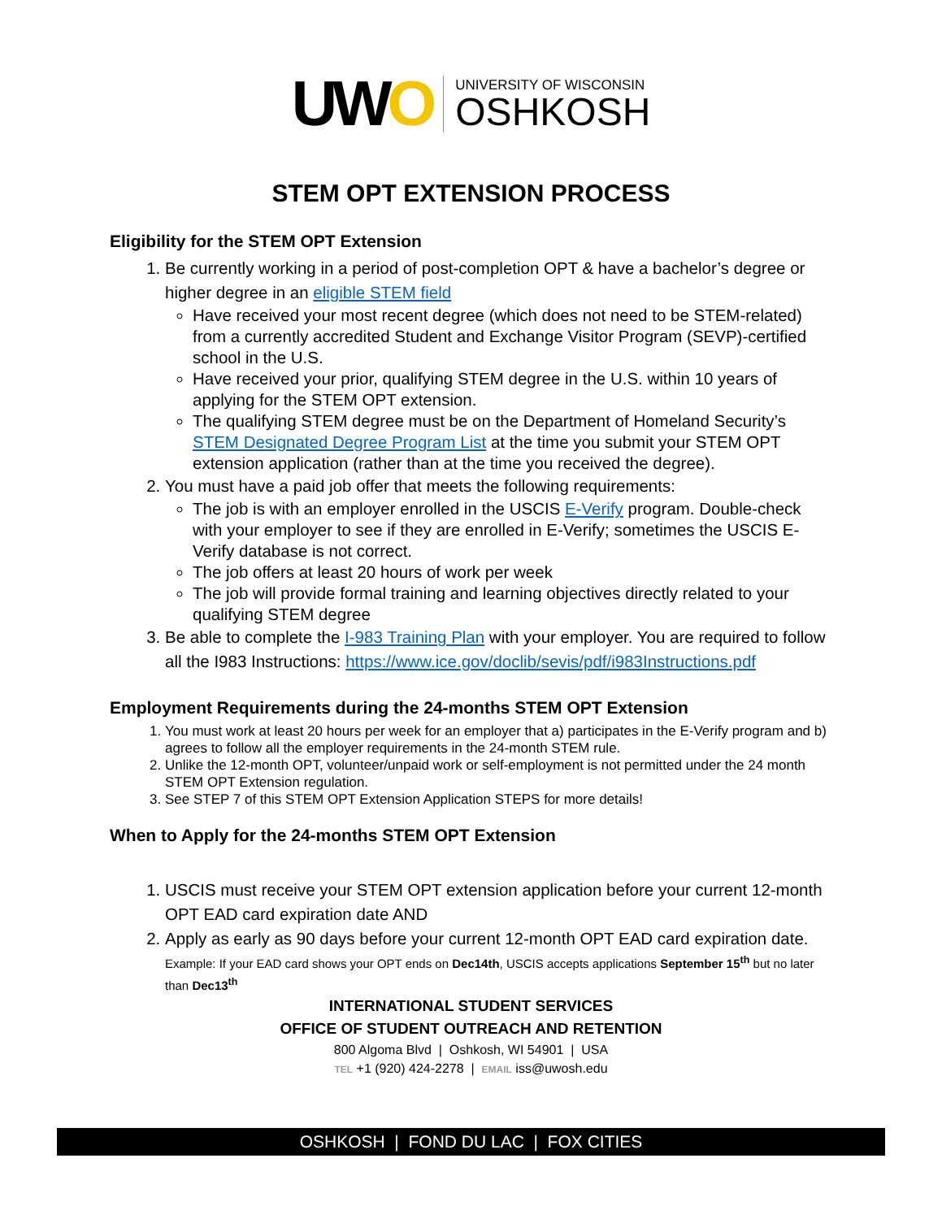UWO
UNIVERSITY OF WISCONSIN
OSHKOSH
STEM OPT EXTENSION PROCESS
Eligibility for the STEM OPT Extension
1. Be currently working in a period of post-completion OPT & have a bachelor’s degree or higher degree in an eligible STEM field
Have received your most recent degree (which does not need to be STEM-related) from a currently accredited Student and Exchange Visitor Program (SEVP)-certified school in the U.S.
Have received your prior, qualifying STEM degree in the U.S. within 10 years of applying for the STEM OPT extension.
The qualifying STEM degree must be on the Department of Homeland Security’s STEM Designated Degree Program List at the time you submit your STEM OPT extension application (rather than at the time you received the degree).
2. You must have a paid job offer that meets the following requirements:
The job is with an employer enrolled in the USCIS E-Verify program. Double-check with your employer to see if they are enrolled in E-Verify; sometimes the USCIS E-Verify database is not correct.
The job offers at least 20 hours of work per week
The job will provide formal training and learning objectives directly related to your qualifying STEM degree
3. Be able to complete the I-983 Training Plan with your employer. You are required to follow all the I983 Instructions: https://www.ice.gov/doclib/sevis/pdf/i983Instructions.pdf
Employment Requirements during the 24-months STEM OPT Extension
1. You must work at least 20 hours per week for an employer that a) participates in the E-Verify program and b) agrees to follow all the employer requirements in the 24-month STEM rule.
2. Unlike the 12-month OPT, volunteer/unpaid work or self-employment is not permitted under the 24 month STEM OPT Extension regulation.
3. See STEP 7 of this STEM OPT Extension Application STEPS for more details!
When to Apply for the 24-months STEM OPT Extension
1. USCIS must receive your STEM OPT extension application before your current 12-month OPT EAD card expiration date AND
2. Apply as early as 90 days before your current 12-month OPT EAD card expiration date.
Example: If your EAD card shows your OPT ends on Dec14th, USCIS accepts applications September 15<sup>th</sup> but no later than Dec13<sup>th</sup>
INTERNATIONAL STUDENT SERVICES
OFFICE OF STUDENT OUTREACH AND RETENTION
800 Algoma Blvd | Oshkosh, WI 54901 | USA
TEL +1 (920) 424-2278 | EMAIL iss@uwosh.edu
OSHKOSH | FOND DU LAC | FOX CITIES